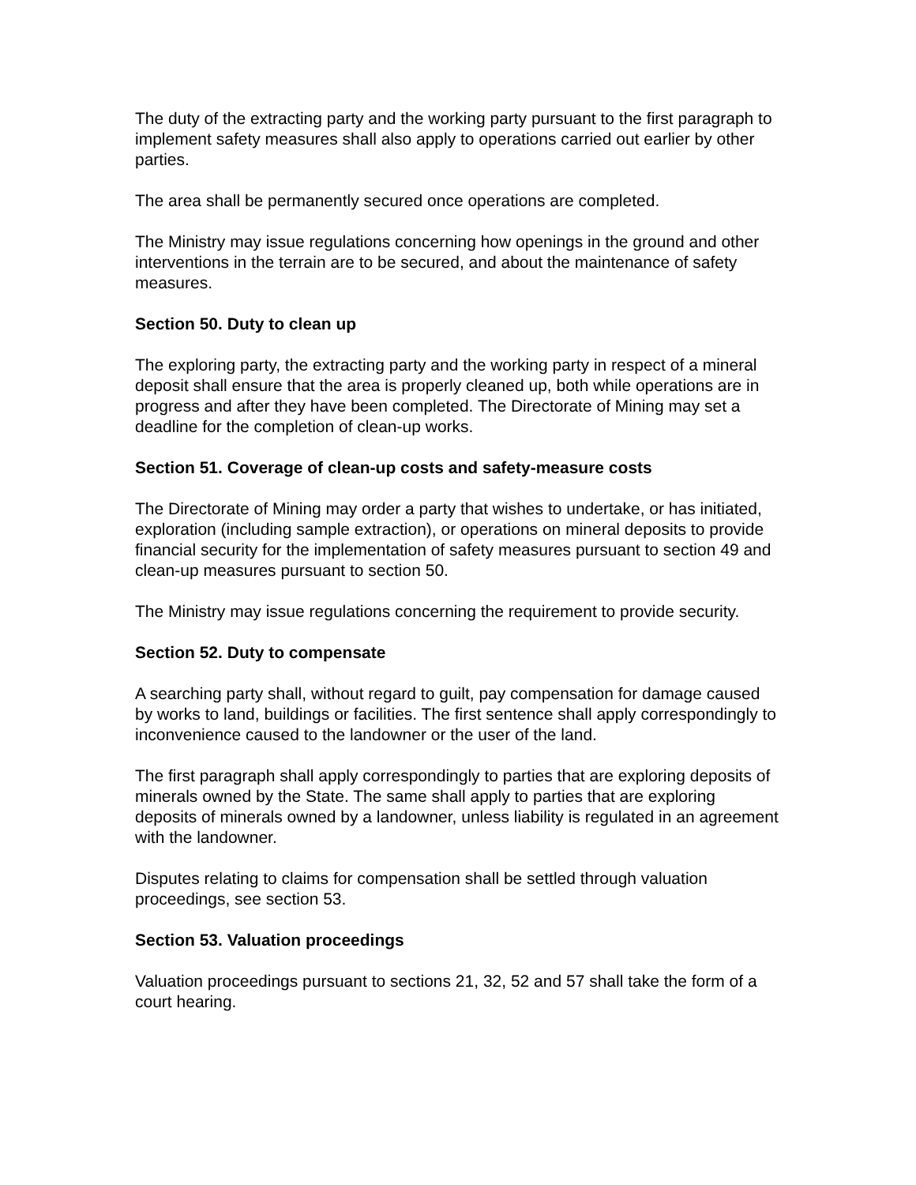The duty of the extracting party and the working party pursuant to the first paragraph to implement safety measures shall also apply to operations carried out earlier by other parties.
The area shall be permanently secured once operations are completed.
The Ministry may issue regulations concerning how openings in the ground and other interventions in the terrain are to be secured, and about the maintenance of safety measures.
Section 50. Duty to clean up
The exploring party, the extracting party and the working party in respect of a mineral deposit shall ensure that the area is properly cleaned up, both while operations are in progress and after they have been completed. The Directorate of Mining may set a deadline for the completion of clean-up works.
Section 51. Coverage of clean-up costs and safety-measure costs
The Directorate of Mining may order a party that wishes to undertake, or has initiated, exploration (including sample extraction), or operations on mineral deposits to provide financial security for the implementation of safety measures pursuant to section 49 and clean-up measures pursuant to section 50.
The Ministry may issue regulations concerning the requirement to provide security.
Section 52. Duty to compensate
A searching party shall, without regard to guilt, pay compensation for damage caused by works to land, buildings or facilities. The first sentence shall apply correspondingly to inconvenience caused to the landowner or the user of the land.
The first paragraph shall apply correspondingly to parties that are exploring deposits of minerals owned by the State. The same shall apply to parties that are exploring deposits of minerals owned by a landowner, unless liability is regulated in an agreement with the landowner.
Disputes relating to claims for compensation shall be settled through valuation proceedings, see section 53.
Section 53. Valuation proceedings
Valuation proceedings pursuant to sections 21, 32, 52 and 57 shall take the form of a court hearing.